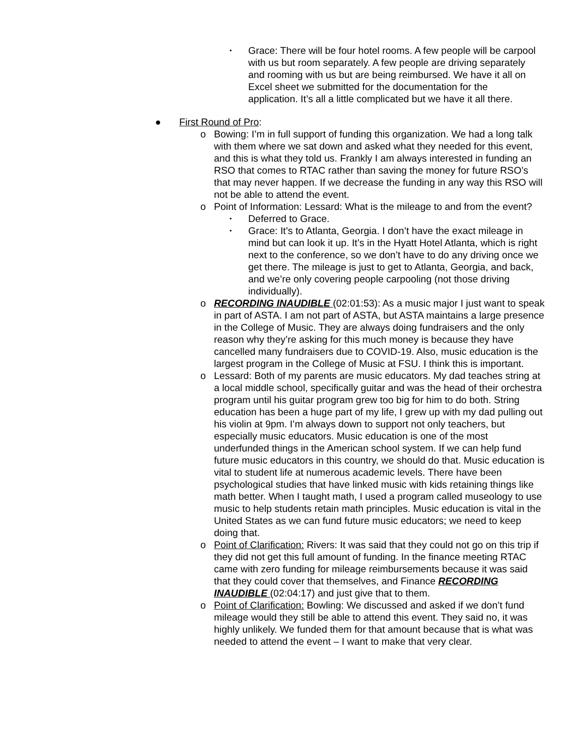▪
Grace: There will be four hotel rooms. A few people will be carpool with us but room separately. A few people are driving separately and rooming with us but are being reimbursed. We have it all on Excel sheet we submitted for the documentation for the application. It’s all a little complicated but we have it all there.
● First Round of Pro:
o Bowing: I’m in full support of funding this organization. We had a long talk with them where we sat down and asked what they needed for this event, and this is what they told us. Frankly I am always interested in funding an RSO that comes to RTAC rather than saving the money for future RSO’s that may never happen. If we decrease the funding in any way this RSO will not be able to attend the event.
o Point of Information: Lessard: What is the mileage to and from the event?
▪
Deferred to Grace.
▪
Grace: It’s to Atlanta, Georgia. I don’t have the exact mileage in mind but can look it up. It’s in the Hyatt Hotel Atlanta, which is right next to the conference, so we don’t have to do any driving once we get there. The mileage is just to get to Atlanta, Georgia, and back, and we’re only covering people carpooling (not those driving individually).
o RECORDING INAUDIBLE (02:01:53): As a music major I just want to speak in part of ASTA. I am not part of ASTA, but ASTA maintains a large presence in the College of Music. They are always doing fundraisers and the only reason why they’re asking for this much money is because they have cancelled many fundraisers due to COVID-19. Also, music education is the largest program in the College of Music at FSU. I think this is important.
o Lessard: Both of my parents are music educators. My dad teaches string at a local middle school, specifically guitar and was the head of their orchestra program until his guitar program grew too big for him to do both. String education has been a huge part of my life, I grew up with my dad pulling out his violin at 9pm. I’m always down to support not only teachers, but especially music educators. Music education is one of the most underfunded things in the American school system. If we can help fund future music educators in this country, we should do that. Music education is vital to student life at numerous academic levels. There have been psychological studies that have linked music with kids retaining things like math better. When I taught math, I used a program called museology to use music to help students retain math principles. Music education is vital in the United States as we can fund future music educators; we need to keep doing that.
o Point of Clarification: Rivers: It was said that they could not go on this trip if they did not get this full amount of funding. In the finance meeting RTAC came with zero funding for mileage reimbursements because it was said that they could cover that themselves, and Finance RECORDING INAUDIBLE (02:04:17) and just give that to them.
o Point of Clarification: Bowling: We discussed and asked if we don’t fund mileage would they still be able to attend this event. They said no, it was highly unlikely. We funded them for that amount because that is what was needed to attend the event – I want to make that very clear.